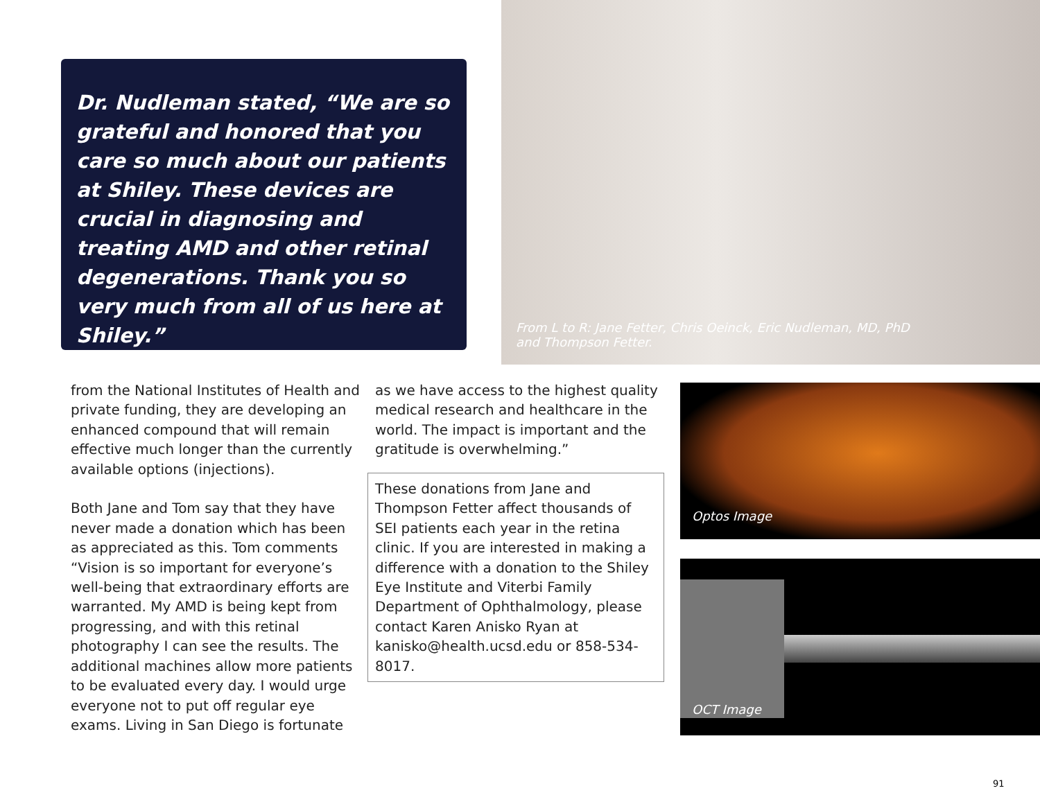Dr. Nudleman stated, “We are so grateful and honored that you care so much about our patients at Shiley. These devices are crucial in diagnosing and treating AMD and other retinal degenerations. Thank you so very much from all of us here at Shiley.”
From L to R: Jane Fetter, Chris Oeinck, Eric Nudleman, MD, PhD
and Thompson Fetter.
from the National Institutes of Health and private funding, they are developing an enhanced compound that will remain effective much longer than the currently available options (injections).
Both Jane and Tom say that they have never made a donation which has been as appreciated as this. Tom comments “Vision is so important for everyone’s well-being that extraordinary efforts are warranted. My AMD is being kept from progressing, and with this retinal photography I can see the results. The additional machines allow more patients to be evaluated every day. I would urge everyone not to put off regular eye exams. Living in San Diego is fortunate
as we have access to the highest quality medical research and healthcare in the world. The impact is important and the gratitude is overwhelming.”
These donations from Jane and Thompson Fetter affect thousands of SEI patients each year in the retina clinic. If you are interested in making a difference with a donation to the Shiley Eye Institute and Viterbi Family Department of Ophthalmology, please contact Karen Anisko Ryan at kanisko@health.ucsd.edu or 858-534-8017.
Optos Image
OCT Image
91